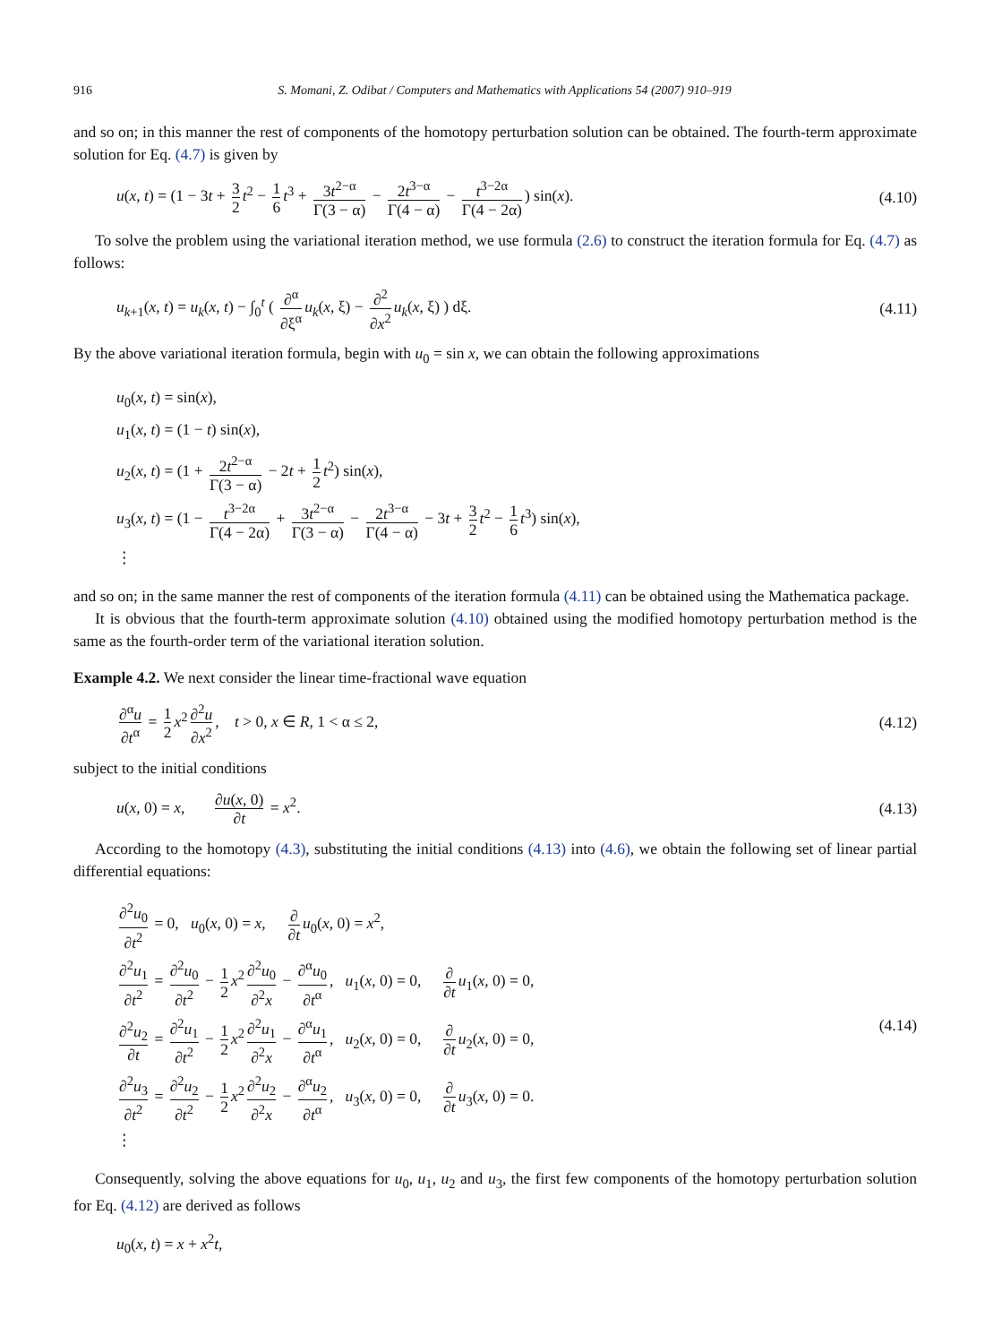916 S. Momani, Z. Odibat / Computers and Mathematics with Applications 54 (2007) 910–919
and so on; in this manner the rest of components of the homotopy perturbation solution can be obtained. The fourth-term approximate solution for Eq. (4.7) is given by
u(x, t) = (1 − 3t + 3 2 t<sup>2</sup> − 1 6 t<sup>3</sup> + 3t<sup>2−α</sup> Γ(3 − α) − 2t<sup>3−α</sup> Γ(4 − α) − t<sup>3−2α</sup> Γ(4 − 2α)) sin(x).
(4.10)
To solve the problem using the variational iteration method, we use formula (2.6) to construct the iteration formula for Eq. (4.7) as follows:
u<sub>k+1</sub>(x, t) = u<sub>k</sub>(x, t) − ∫<sub>0</sub><sup>t</sup> ( ∂<sup>α</sup> ∂ξ<sup>α</sup> u<sub>k</sub>(x, ξ) − ∂<sup>2</sup> ∂x<sup>2</sup> u<sub>k</sub>(x, ξ) ) dξ.
(4.11)
By the above variational iteration formula, begin with u<sub>0</sub> = sin x, we can obtain the following approximations
u<sub>0</sub>(x, t) = sin(x),
u<sub>1</sub>(x, t) = (1 − t) sin(x),
u<sub>2</sub>(x, t) = (1 + 2t<sup>2−α</sup> Γ(3 − α) − 2t + 1 2 t<sup>2</sup>) sin(x),
u<sub>3</sub>(x, t) = (1 − t<sup>3−2α</sup> Γ(4 − 2α) + 3t<sup>2−α</sup> Γ(3 − α) − 2t<sup>3−α</sup> Γ(4 − α) − 3t + 3 2 t<sup>2</sup> − 1 6 t<sup>3</sup>) sin(x),
⋮
and so on; in the same manner the rest of components of the iteration formula (4.11) can be obtained using the Mathematica package.
It is obvious that the fourth-term approximate solution (4.10) obtained using the modified homotopy perturbation method is the same as the fourth-order term of the variational iteration solution.
Example 4.2. We next consider the linear time-fractional wave equation
∂<sup>α</sup>u ∂t<sup>α</sup> = 1 2 x<sup>2</sup> ∂<sup>2</sup>u ∂x<sup>2</sup>, t > 0, x ∈ R, 1 < α ≤ 2,
(4.12)
subject to the initial conditions
u(x, 0) = x, ∂u(x, 0) ∂t = x<sup>2</sup>.
(4.13)
According to the homotopy (4.3), substituting the initial conditions (4.13) into (4.6), we obtain the following set of linear partial differential equations:
∂<sup>2</sup>u<sub>0</sub> ∂t<sup>2</sup> = 0, u<sub>0</sub>(x, 0) = x, ∂ ∂t u<sub>0</sub>(x, 0) = x<sup>2</sup>,
∂<sup>2</sup>u<sub>1</sub> ∂t<sup>2</sup> = ∂<sup>2</sup>u<sub>0</sub> ∂t<sup>2</sup> − 1 2 x<sup>2</sup> ∂<sup>2</sup>u<sub>0</sub> ∂<sup>2</sup>x − ∂<sup>α</sup>u<sub>0</sub> ∂t<sup>α</sup>, u<sub>1</sub>(x, 0) = 0, ∂ ∂t u<sub>1</sub>(x, 0) = 0,
∂<sup>2</sup>u<sub>2</sub> ∂t = ∂<sup>2</sup>u<sub>1</sub> ∂t<sup>2</sup> − 1 2 x<sup>2</sup> ∂<sup>2</sup>u<sub>1</sub> ∂<sup>2</sup>x − ∂<sup>α</sup>u<sub>1</sub> ∂t<sup>α</sup>, u<sub>2</sub>(x, 0) = 0, ∂ ∂t u<sub>2</sub>(x, 0) = 0,
∂<sup>2</sup>u<sub>3</sub> ∂t<sup>2</sup> = ∂<sup>2</sup>u<sub>2</sub> ∂t<sup>2</sup> − 1 2 x<sup>2</sup> ∂<sup>2</sup>u<sub>2</sub> ∂<sup>2</sup>x − ∂<sup>α</sup>u<sub>2</sub> ∂t<sup>α</sup>, u<sub>3</sub>(x, 0) = 0, ∂ ∂t u<sub>3</sub>(x, 0) = 0.
⋮
(4.14)
Consequently, solving the above equations for u<sub>0</sub>, u<sub>1</sub>, u<sub>2</sub> and u<sub>3</sub>, the first few components of the homotopy perturbation solution for Eq. (4.12) are derived as follows
u<sub>0</sub>(x, t) = x + x<sup>2</sup>t,